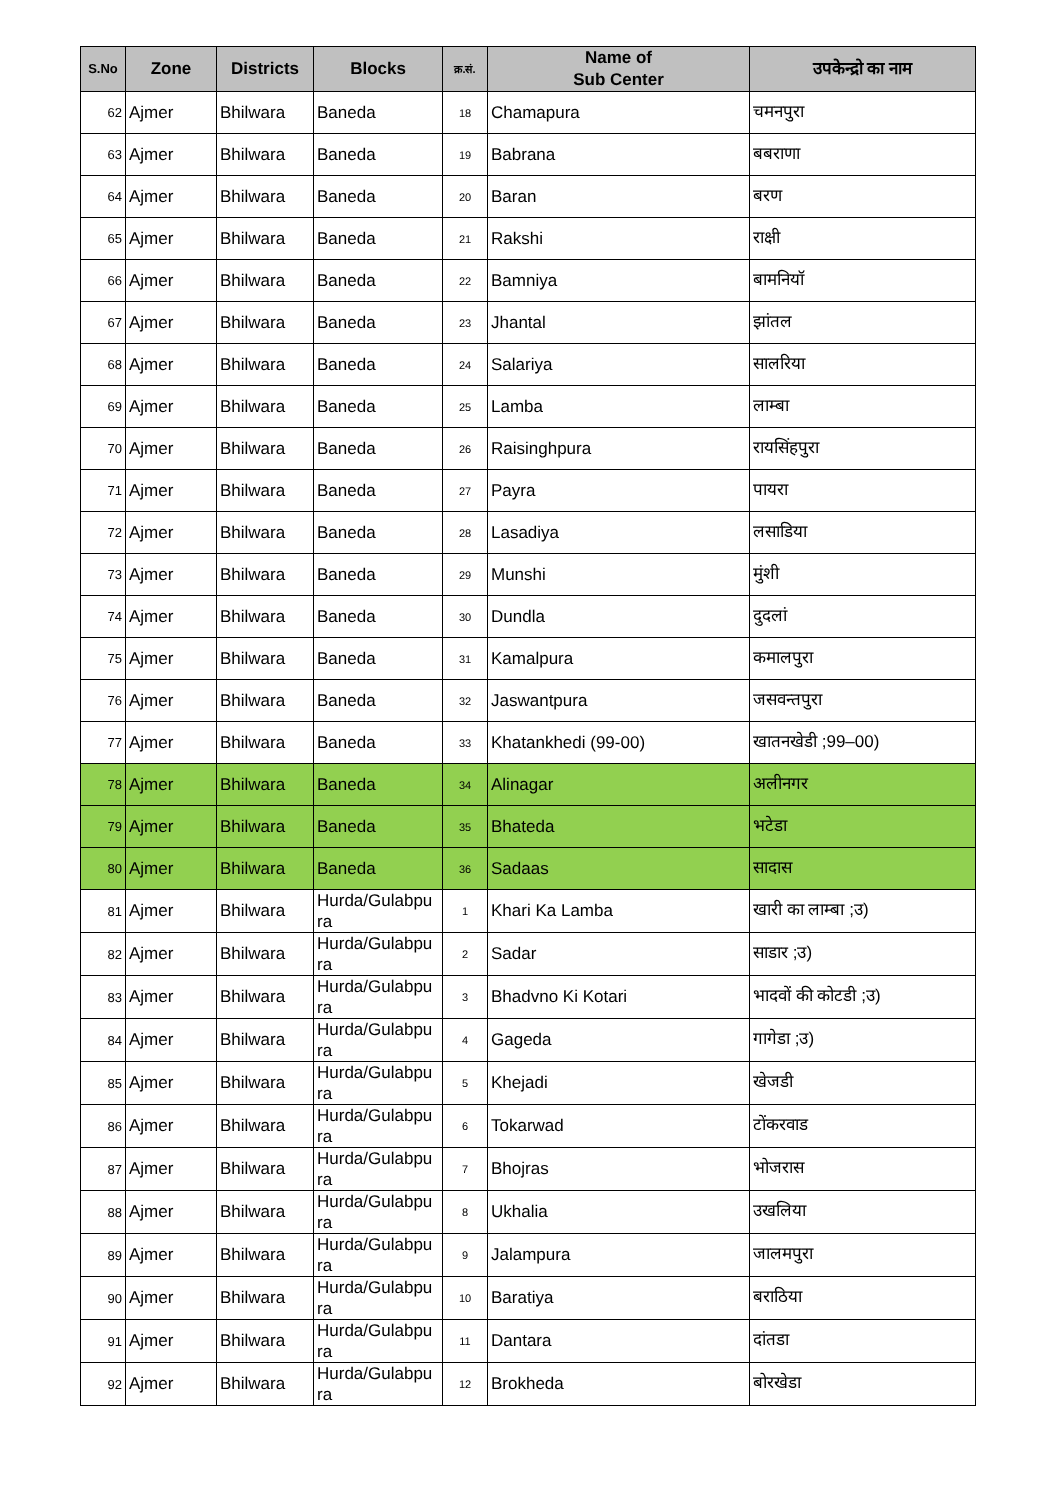| S.No | Zone | Districts | Blocks | क्र.सं. | Name of Sub Center | उपकेन्द्रो का नाम |
| --- | --- | --- | --- | --- | --- | --- |
| 62 | Ajmer | Bhilwara | Baneda | 18 | Chamapura | चमनपुरा |
| 63 | Ajmer | Bhilwara | Baneda | 19 | Babrana | बबराणा |
| 64 | Ajmer | Bhilwara | Baneda | 20 | Baran | बरण |
| 65 | Ajmer | Bhilwara | Baneda | 21 | Rakshi | राक्षी |
| 66 | Ajmer | Bhilwara | Baneda | 22 | Bamniya | बामनियॉ |
| 67 | Ajmer | Bhilwara | Baneda | 23 | Jhantal | झांतल |
| 68 | Ajmer | Bhilwara | Baneda | 24 | Salariya | सालरिया |
| 69 | Ajmer | Bhilwara | Baneda | 25 | Lamba | लाम्बा |
| 70 | Ajmer | Bhilwara | Baneda | 26 | Raisinghpura | रायसिंहपुरा |
| 71 | Ajmer | Bhilwara | Baneda | 27 | Payra | पायरा |
| 72 | Ajmer | Bhilwara | Baneda | 28 | Lasadiya | लसाडिया |
| 73 | Ajmer | Bhilwara | Baneda | 29 | Munshi | मुंशी |
| 74 | Ajmer | Bhilwara | Baneda | 30 | Dundla | दुदलां |
| 75 | Ajmer | Bhilwara | Baneda | 31 | Kamalpura | कमालपुरा |
| 76 | Ajmer | Bhilwara | Baneda | 32 | Jaswantpura | जसवन्तपुरा |
| 77 | Ajmer | Bhilwara | Baneda | 33 | Khatankhedi (99-00) | खातनखेडी ;99–00) |
| 78 | Ajmer | Bhilwara | Baneda | 34 | Alinagar | अलीनगर |
| 79 | Ajmer | Bhilwara | Baneda | 35 | Bhateda | भटेडा |
| 80 | Ajmer | Bhilwara | Baneda | 36 | Sadaas | सादास |
| 81 | Ajmer | Bhilwara | Hurda/Gulabpu ra | 1 | Khari Ka Lamba | खारी का लाम्बा ;उ) |
| 82 | Ajmer | Bhilwara | Hurda/Gulabpu ra | 2 | Sadar | साडार ;उ) |
| 83 | Ajmer | Bhilwara | Hurda/Gulabpu ra | 3 | Bhadvno Ki Kotari | भादवों की कोटडी ;उ) |
| 84 | Ajmer | Bhilwara | Hurda/Gulabpu ra | 4 | Gageda | गागेडा ;उ) |
| 85 | Ajmer | Bhilwara | Hurda/Gulabpu ra | 5 | Khejadi | खेजडी |
| 86 | Ajmer | Bhilwara | Hurda/Gulabpu ra | 6 | Tokarwad | टोंकरवाड |
| 87 | Ajmer | Bhilwara | Hurda/Gulabpu ra | 7 | Bhojras | भोजरास |
| 88 | Ajmer | Bhilwara | Hurda/Gulabpu ra | 8 | Ukhalia | उखलिया |
| 89 | Ajmer | Bhilwara | Hurda/Gulabpu ra | 9 | Jalampura | जालमपुरा |
| 90 | Ajmer | Bhilwara | Hurda/Gulabpu ra | 10 | Baratiya | बराठिया |
| 91 | Ajmer | Bhilwara | Hurda/Gulabpu ra | 11 | Dantara | दांतडा |
| 92 | Ajmer | Bhilwara | Hurda/Gulabpu ra | 12 | Brokheda | बोरखेडा |